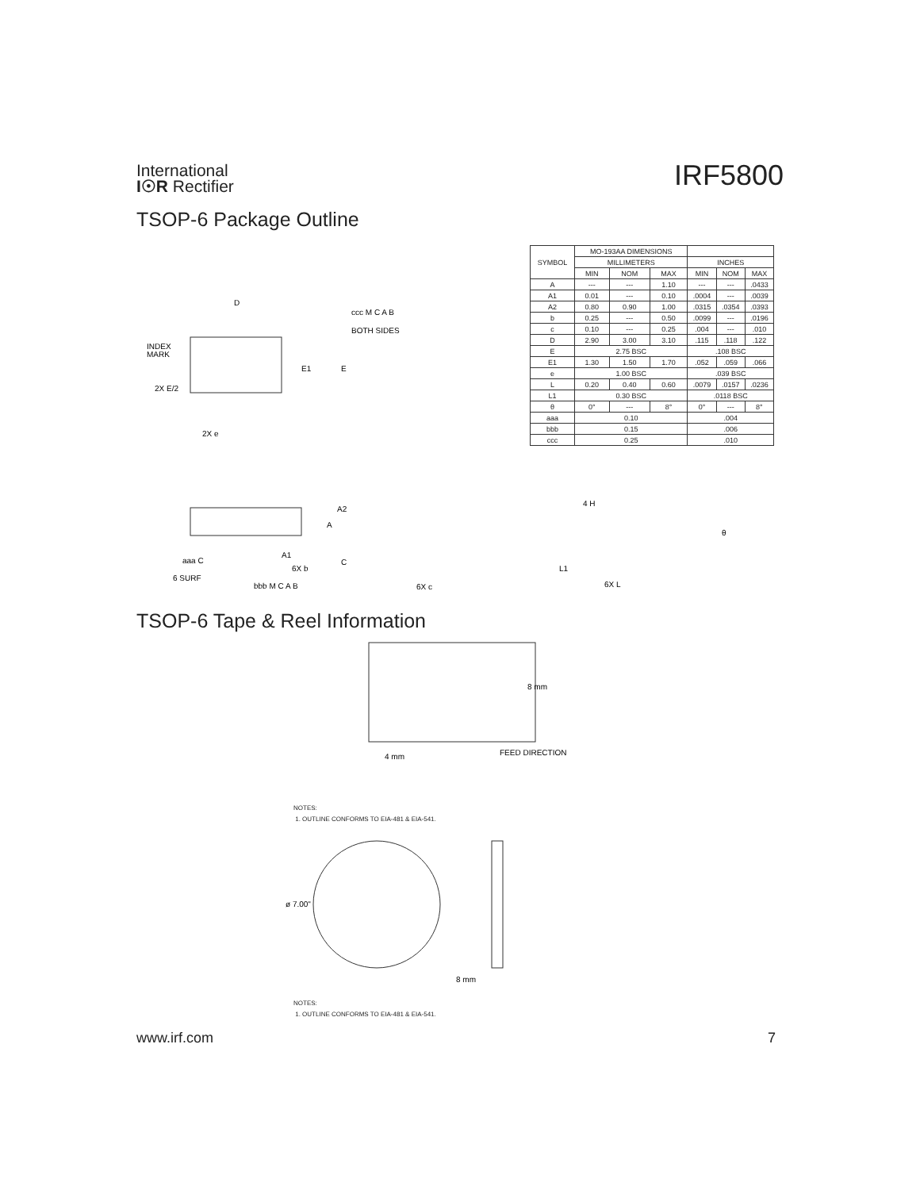International
I☉R Rectifier
IRF5800
TSOP-6 Package Outline
INDEX
MARK
D
ccc M C A B
BOTH SIDES
2X e
2X E/2
E1
E
| SYMBOL | MO-193AA DIMENSIONS | | | | | |
| --- | --- | --- | --- | --- | --- | --- |
| | MILLIMETERS | | | INCHES | | |
| | MIN | NOM | MAX | MIN | NOM | MAX |
| A | --- | --- | 1.10 | --- | --- | .0433 |
| A1 | 0.01 | --- | 0.10 | .0004 | --- | .0039 |
| A2 | 0.80 | 0.90 | 1.00 | .0315 | .0354 | .0393 |
| b | 0.25 | --- | 0.50 | .0099 | --- | .0196 |
| c | 0.10 | --- | 0.25 | .004 | --- | .010 |
| D | 2.90 | 3.00 | 3.10 | .115 | .118 | .122 |
| E | 2.75 BSC | | | .108 BSC | | |
| E1 | 1.30 | 1.50 | 1.70 | .052 | .059 | .066 |
| e | 1.00 BSC | | | .039 BSC | | |
| L | 0.20 | 0.40 | 0.60 | .0079 | .0157 | .0236 |
| L1 | 0.30 BSC | | | .0118 BSC | | |
| θ | 0° | --- | 8° | 0° | --- | 8° |
| aaa | 0.10 | | | .004 | | |
| bbb | 0.15 | | | .006 | | |
| ccc | 0.25 | | | .010 | | |
A2
A
A1
6X b
aaa C
6 SURF
bbb M C A B
C
6X c
4 H
L1
6X L
θ
TSOP-6 Tape & Reel Information
8 mm
4 mm
FEED DIRECTION
NOTES:
1. OUTLINE CONFORMS TO EIA-481 & EIA-541.
ø 7.00"
8 mm
NOTES:
1. OUTLINE CONFORMS TO EIA-481 & EIA-541.
www.irf.com 7